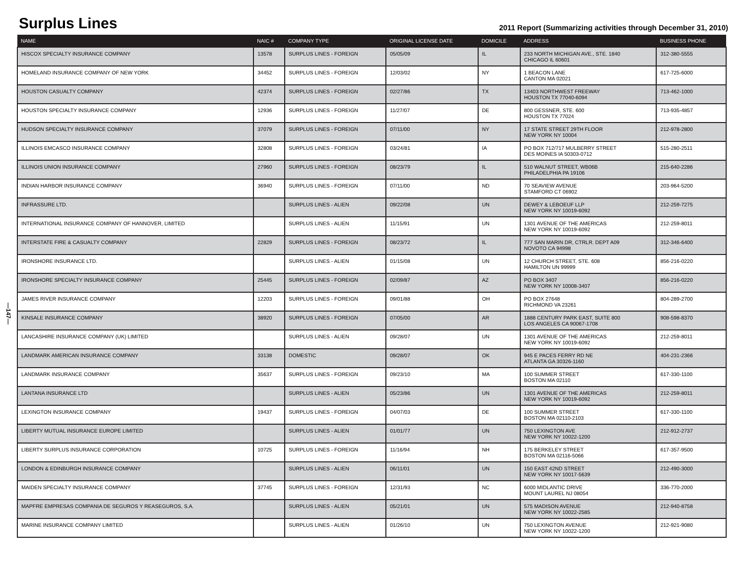Surplus Lines
2011 Report (Summarizing activities through December 31, 2010)
—147—
| NAME | NAIC # | COMPANY TYPE | ORIGINAL LICENSE DATE | DOMICILE | ADDRESS | BUSINESS PHONE |
| --- | --- | --- | --- | --- | --- | --- |
| HISCOX SPECIALTY INSURANCE COMPANY | 13578 | SURPLUS LINES - FOREIGN | 05/05/09 | IL | 233 NORTH MICHIGAN AVE., STE. 1840 CHICAGO IL 60601 | 312-380-5555 |
| HOMELAND INSURANCE COMPANY OF NEW YORK | 34452 | SURPLUS LINES - FOREIGN | 12/03/02 | NY | 1 BEACON LANE CANTON MA 02021 | 617-725-6000 |
| HOUSTON CASUALTY COMPANY | 42374 | SURPLUS LINES - FOREIGN | 02/27/86 | TX | 13403 NORTHWEST FREEWAY HOUSTON TX 77040-6094 | 713-462-1000 |
| HOUSTON SPECIALTY INSURANCE COMPANY | 12936 | SURPLUS LINES - FOREIGN | 11/27/07 | DE | 800 GESSNER, STE. 600 HOUSTON TX 77024 | 713-935-4857 |
| HUDSON SPECIALTY INSURANCE COMPANY | 37079 | SURPLUS LINES - FOREIGN | 07/11/00 | NY | 17 STATE STREET 29TH FLOOR NEW YORK NY 10004 | 212-978-2800 |
| ILLINOIS EMCASCO INSURANCE COMPANY | 32808 | SURPLUS LINES - FOREIGN | 03/24/81 | IA | PO BOX 712/717 MULBERRY STREET DES MOINES IA 50303-0712 | 515-280-2511 |
| ILLINOIS UNION INSURANCE COMPANY | 27960 | SURPLUS LINES - FOREIGN | 08/23/79 | IL | 510 WALNUT STREET, WB06B PHILADELPHIA PA 19106 | 215-640-2286 |
| INDIAN HARBOR INSURANCE COMPANY | 36940 | SURPLUS LINES - FOREIGN | 07/11/00 | ND | 70 SEAVIEW AVENUE STAMFORD CT 06902 | 203-964-5200 |
| INFRASSURE LTD. | | SURPLUS LINES - ALIEN | 09/22/08 | UN | DEWEY & LEBOEUF LLP NEW YORK NY 10019-6092 | 212-259-7275 |
| INTERNATIONAL INSURANCE COMPANY OF HANNOVER, LIMITED | | SURPLUS LINES - ALIEN | 11/15/91 | UN | 1301 AVENUE OF THE AMERICAS NEW YORK NY 10019-6092 | 212-259-8011 |
| INTERSTATE FIRE & CASUALTY COMPANY | 22829 | SURPLUS LINES - FOREIGN | 08/23/72 | IL | 777 SAN MARIN DR, CTRLR. DEPT A09 NOVOTO CA 94998 | 312-346-6400 |
| IRONSHORE INSURANCE LTD. | | SURPLUS LINES - ALIEN | 01/15/08 | UN | 12 CHURCH STREET, STE. 608 HAMILTON UN 99999 | 856-216-0220 |
| IRONSHORE SPECIALTY INSURANCE COMPANY | 25445 | SURPLUS LINES - FOREIGN | 02/09/87 | AZ | PO BOX 3407 NEW YORK NY 10008-3407 | 856-216-0220 |
| JAMES RIVER INSURANCE COMPANY | 12203 | SURPLUS LINES - FOREIGN | 09/01/88 | OH | PO BOX 27648 RICHMOND VA 23261 | 804-289-2700 |
| KINSALE INSURANCE COMPANY | 38920 | SURPLUS LINES - FOREIGN | 07/05/00 | AR | 1888 CENTURY PARK EAST, SUITE 800 LOS ANGELES CA 90067-1708 | 908-598-8370 |
| LANCASHIRE INSURANCE COMPANY (UK) LIMITED | | SURPLUS LINES - ALIEN | 09/28/07 | UN | 1301 AVENUE OF THE AMERICAS NEW YORK NY 10019-6092 | 212-259-8011 |
| LANDMARK AMERICAN INSURANCE COMPANY | 33138 | DOMESTIC | 09/28/07 | OK | 945 E PACES FERRY RD NE ATLANTA GA 30326-1160 | 404-231-2366 |
| LANDMARK INSURANCE COMPANY | 35637 | SURPLUS LINES - FOREIGN | 09/23/10 | MA | 100 SUMMER STREET BOSTON MA 02110 | 617-330-1100 |
| LANTANA INSURANCE LTD | | SURPLUS LINES - ALIEN | 05/23/86 | UN | 1301 AVENUE OF THE AMERICAS NEW YORK NY 10019-6092 | 212-259-8011 |
| LEXINGTON INSURANCE COMPANY | 19437 | SURPLUS LINES - FOREIGN | 04/07/03 | DE | 100 SUMMER STREET BOSTON MA 02110-2103 | 617-330-1100 |
| LIBERTY MUTUAL INSURANCE EUROPE LIMITED | | SURPLUS LINES - ALIEN | 01/01/77 | UN | 750 LEXINGTON AVE NEW YORK NY 10022-1200 | 212-912-2737 |
| LIBERTY SURPLUS INSURANCE CORPORATION | 10725 | SURPLUS LINES - FOREIGN | 11/16/94 | NH | 175 BERKELEY STREET BOSTON MA 02116-5066 | 617-357-9500 |
| LONDON & EDINBURGH INSURANCE COMPANY | | SURPLUS LINES - ALIEN | 06/11/01 | UN | 150 EAST 42ND STREET NEW YORK NY 10017-5639 | 212-490-3000 |
| MAIDEN SPECIALTY INSURANCE COMPANY | 37745 | SURPLUS LINES - FOREIGN | 12/31/93 | NC | 6000 MIDLANTIC DRIVE MOUNT LAUREL NJ 08054 | 336-770-2000 |
| MAPFRE EMPRESAS COMPANIA DE SEGUROS Y REASEGUROS, S.A. | | SURPLUS LINES - ALIEN | 05/21/01 | UN | 575 MADISON AVENUE NEW YORK NY 10022-2585 | 212-940-8758 |
| MARINE INSURANCE COMPANY LIMITED | | SURPLUS LINES - ALIEN | 01/26/10 | UN | 750 LEXINGTON AVENUE NEW YORK NY 10022-1200 | 212-921-9080 |